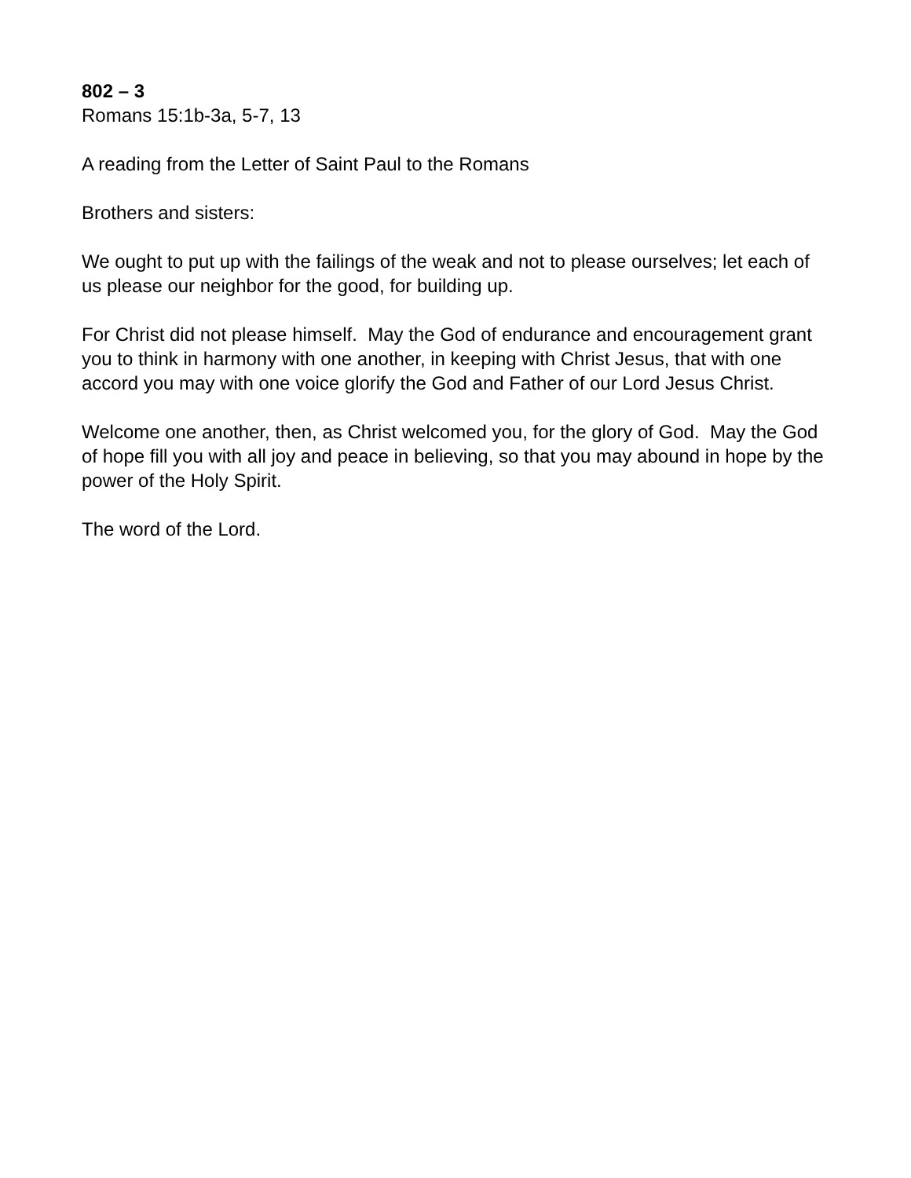802 – 3
Romans 15:1b-3a, 5-7, 13
A reading from the Letter of Saint Paul to the Romans
Brothers and sisters:
We ought to put up with the failings of the weak and not to please ourselves; let each of us please our neighbor for the good, for building up.
For Christ did not please himself. May the God of endurance and encouragement grant you to think in harmony with one another, in keeping with Christ Jesus, that with one accord you may with one voice glorify the God and Father of our Lord Jesus Christ.
Welcome one another, then, as Christ welcomed you, for the glory of God. May the God of hope fill you with all joy and peace in believing, so that you may abound in hope by the power of the Holy Spirit.
The word of the Lord.